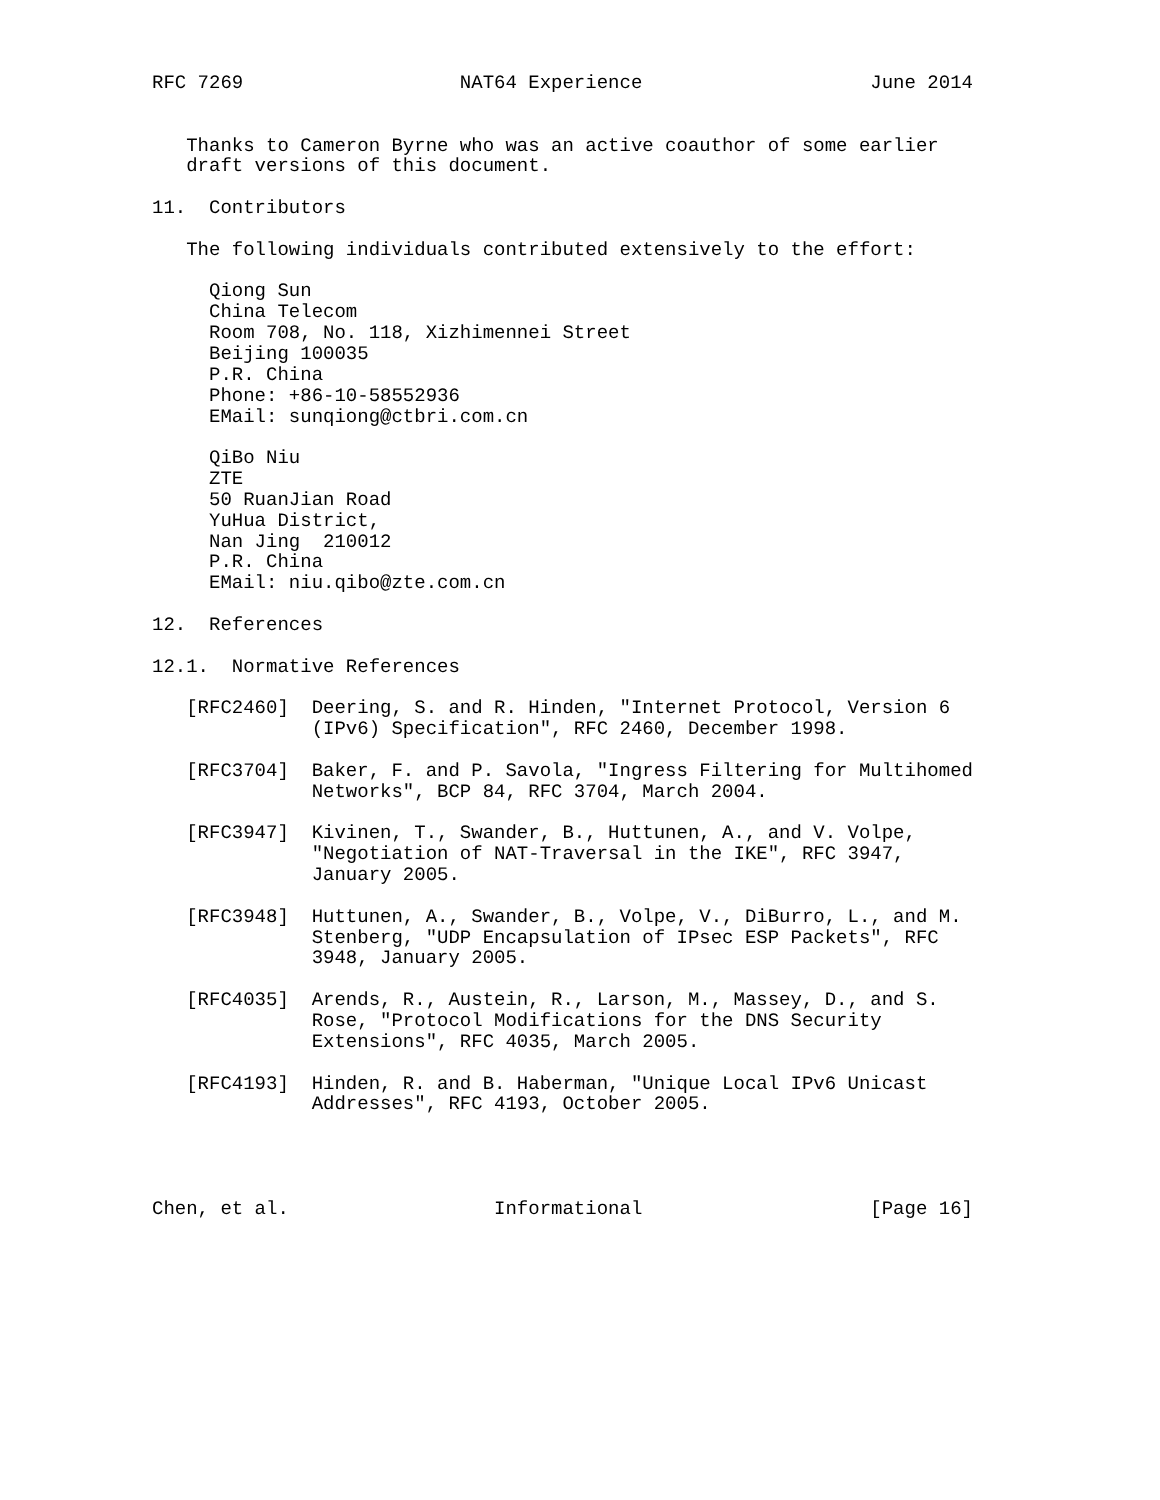RFC 7269                   NAT64 Experience                    June 2014


   Thanks to Cameron Byrne who was an active coauthor of some earlier
   draft versions of this document.

11.  Contributors

   The following individuals contributed extensively to the effort:

     Qiong Sun
     China Telecom
     Room 708, No. 118, Xizhimennei Street
     Beijing 100035
     P.R. China
     Phone: +86-10-58552936
     EMail: sunqiong@ctbri.com.cn

     QiBo Niu
     ZTE
     50 RuanJian Road
     YuHua District,
     Nan Jing  210012
     P.R. China
     EMail: niu.qibo@zte.com.cn

12.  References

12.1.  Normative References

   [RFC2460]  Deering, S. and R. Hinden, "Internet Protocol, Version 6
              (IPv6) Specification", RFC 2460, December 1998.

   [RFC3704]  Baker, F. and P. Savola, "Ingress Filtering for Multihomed
              Networks", BCP 84, RFC 3704, March 2004.

   [RFC3947]  Kivinen, T., Swander, B., Huttunen, A., and V. Volpe,
              "Negotiation of NAT-Traversal in the IKE", RFC 3947,
              January 2005.

   [RFC3948]  Huttunen, A., Swander, B., Volpe, V., DiBurro, L., and M.
              Stenberg, "UDP Encapsulation of IPsec ESP Packets", RFC
              3948, January 2005.

   [RFC4035]  Arends, R., Austein, R., Larson, M., Massey, D., and S.
              Rose, "Protocol Modifications for the DNS Security
              Extensions", RFC 4035, March 2005.

   [RFC4193]  Hinden, R. and B. Haberman, "Unique Local IPv6 Unicast
              Addresses", RFC 4193, October 2005.




Chen, et al.                  Informational                    [Page 16]